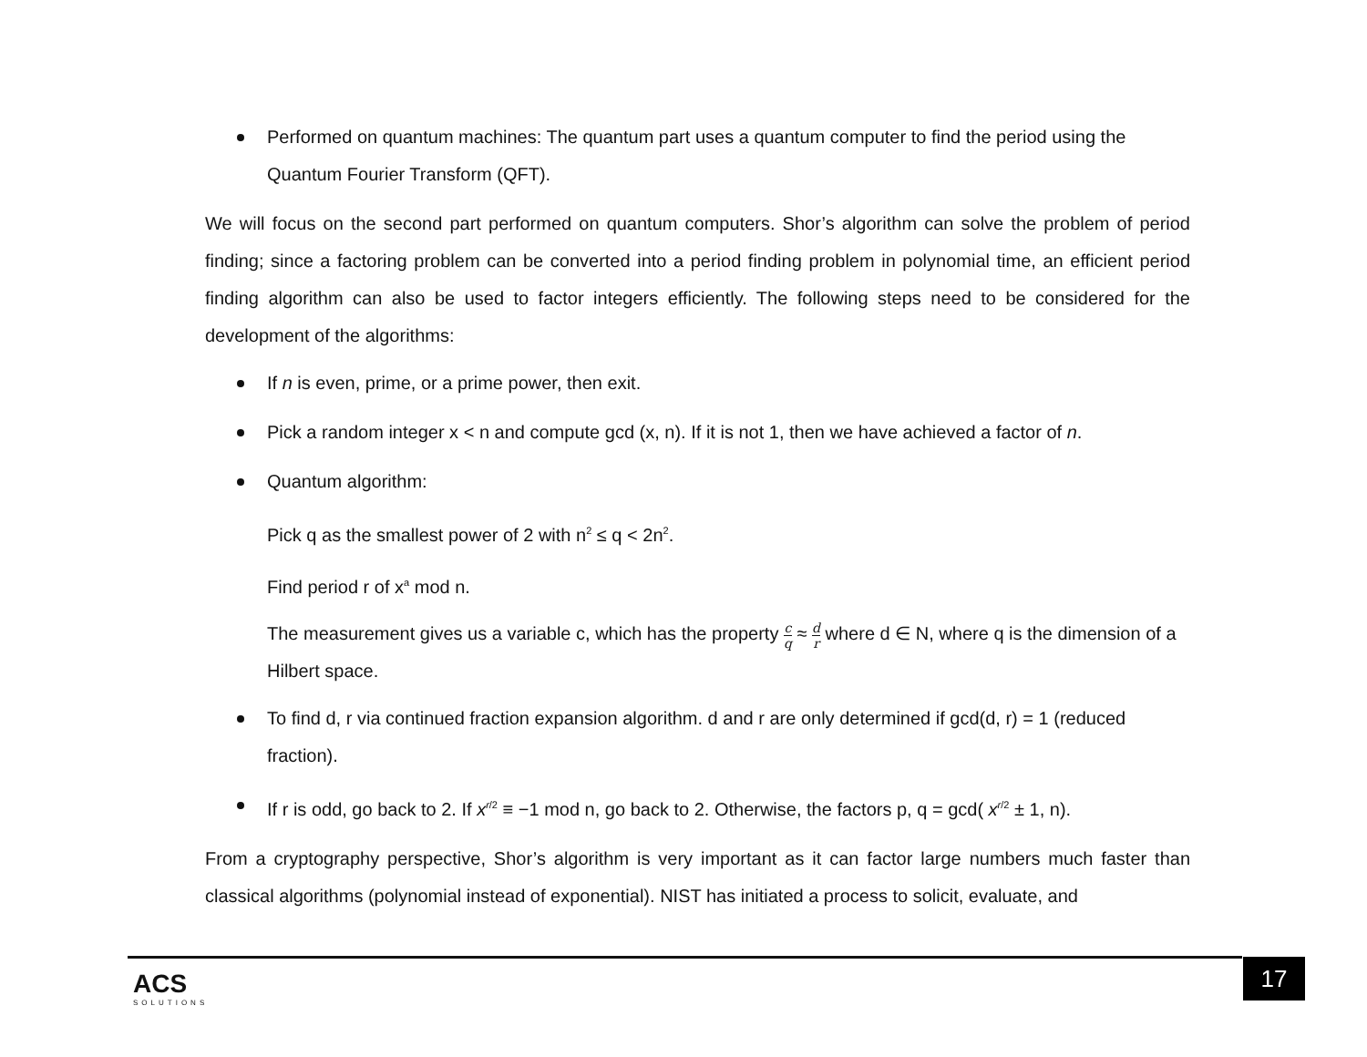Performed on quantum machines: The quantum part uses a quantum computer to find the period using the Quantum Fourier Transform (QFT).
We will focus on the second part performed on quantum computers. Shor’s algorithm can solve the problem of period finding; since a factoring problem can be converted into a period finding problem in polynomial time, an efficient period finding algorithm can also be used to factor integers efficiently. The following steps need to be considered for the development of the algorithms:
If n is even, prime, or a prime power, then exit.
Pick a random integer x < n and compute gcd (x, n). If it is not 1, then we have achieved a factor of n.
Quantum algorithm:
Pick q as the smallest power of 2 with n<sup>2</sup> ≤ q < 2n<sup>2</sup>.
Find period r of x<sup>a</sup> mod n.
The measurement gives us a variable c, which has the property c q ≈ d r where d ∈ N, where q is the dimension of a Hilbert space.
To find d, r via continued fraction expansion algorithm. d and r are only determined if gcd(d, r) = 1 (reduced fraction).
If r is odd, go back to 2. If x<sup>r/2</sup> ≡ −1 mod n, go back to 2. Otherwise, the factors p, q = gcd( x<sup>r/2</sup> ± 1, n).
From a cryptography perspective, Shor’s algorithm is very important as it can factor large numbers much faster than classical algorithms (polynomial instead of exponential). NIST has initiated a process to solicit, evaluate, and
ACS
SOLUTIONS
17